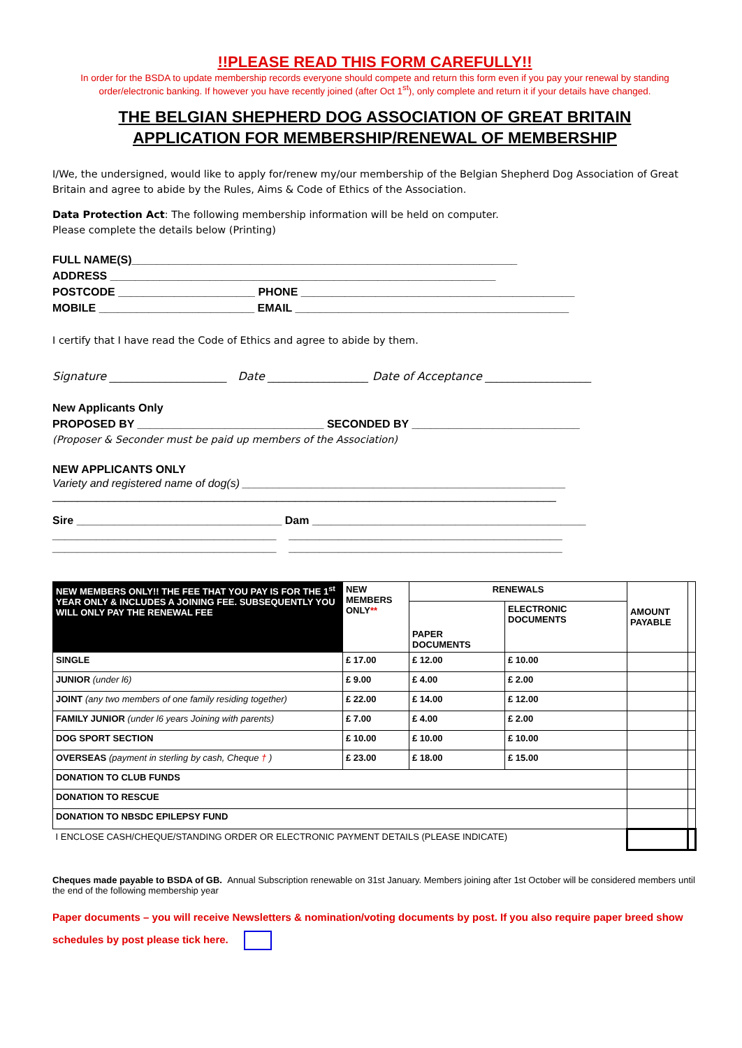!!PLEASE READ THIS FORM CAREFULLY!!
In order for the BSDA to update membership records everyone should compete and return this form even if you pay your renewal by standing order/electronic banking. If however you have recently joined (after Oct 1<sup>st</sup>), only complete and return it if your details have changed.
THE BELGIAN SHEPHERD DOG ASSOCIATION OF GREAT BRITAIN
APPLICATION FOR MEMBERSHIP/RENEWAL OF MEMBERSHIP
I/We, the undersigned, would like to apply for/renew my/our membership of the Belgian Shepherd Dog Association of Great Britain and agree to abide by the Rules, Aims & Code of Ethics of the Association.
Data Protection Act: The following membership information will be held on computer.
Please complete the details below (Printing)
FULL NAME(S)______________________________________________________________
ADDRESS ______________________________________________________________
POSTCODE ______________________ PHONE ____________________________________________
MOBILE _________________________ EMAIL ____________________________________________
I certify that I have read the Code of Ethics and agree to abide by them.
Signature _____________________ Date __________________ Date of Acceptance ___________________
New Applicants Only
PROPOSED BY ______________________________ SECONDED BY ___________________________
(Proposer & Seconder must be paid up members of the Association)
NEW APPLICANTS ONLY
Variety and registered name of dog(s) ____________________________________________________
_________________________________________________________________________________
Sire _________________________________ Dam ____________________________________________
____________________________________ ____________________________________________
____________________________________ ____________________________________________
| NEW MEMBERS ONLY!! THE FEE THAT YOU PAY IS FOR THE 1<sup>st</sup> YEAR ONLY & INCLUDES A JOINING FEE. SUBSEQUENTLY YOU WILL ONLY PAY THE RENEWAL FEE | NEW MEMBERS ONLY ** | RENEWALS | | AMOUNT PAYABLE | |
| | | PAPER DOCUMENTS | ELECTRONIC DOCUMENTS | | |
| SINGLE | £ 17.00 | £ 12.00 | £ 10.00 | | |
| JUNIOR (under l6) | £ 9.00 | £ 4.00 | £ 2.00 | | |
| JOINT (any two members of one family residing together) | £ 22.00 | £ 14.00 | £ 12.00 | | |
| FAMILY JUNIOR (under l6 years Joining with parents) | £ 7.00 | £ 4.00 | £ 2.00 | | |
| DOG SPORT SECTION | £ 10.00 | £ 10.00 | £ 10.00 | | |
| OVERSEAS (payment in sterling by cash, Cheque † ) | £ 23.00 | £ 18.00 | £ 15.00 | | |
| DONATION TO CLUB FUNDS | | | | | |
| DONATION TO RESCUE | | | | | |
| DONATION TO NBSDC EPILEPSY FUND | | | | | |
| I ENCLOSE CASH/CHEQUE/STANDING ORDER OR ELECTRONIC PAYMENT DETAILS (PLEASE INDICATE) | | | | | |
Cheques made payable to BSDA of GB. Annual Subscription renewable on 31st January. Members joining after 1st October will be considered members until the end of the following membership year
Paper documents – you will receive Newsletters & nomination/voting documents by post. If you also require paper breed show schedules by post please tick here.